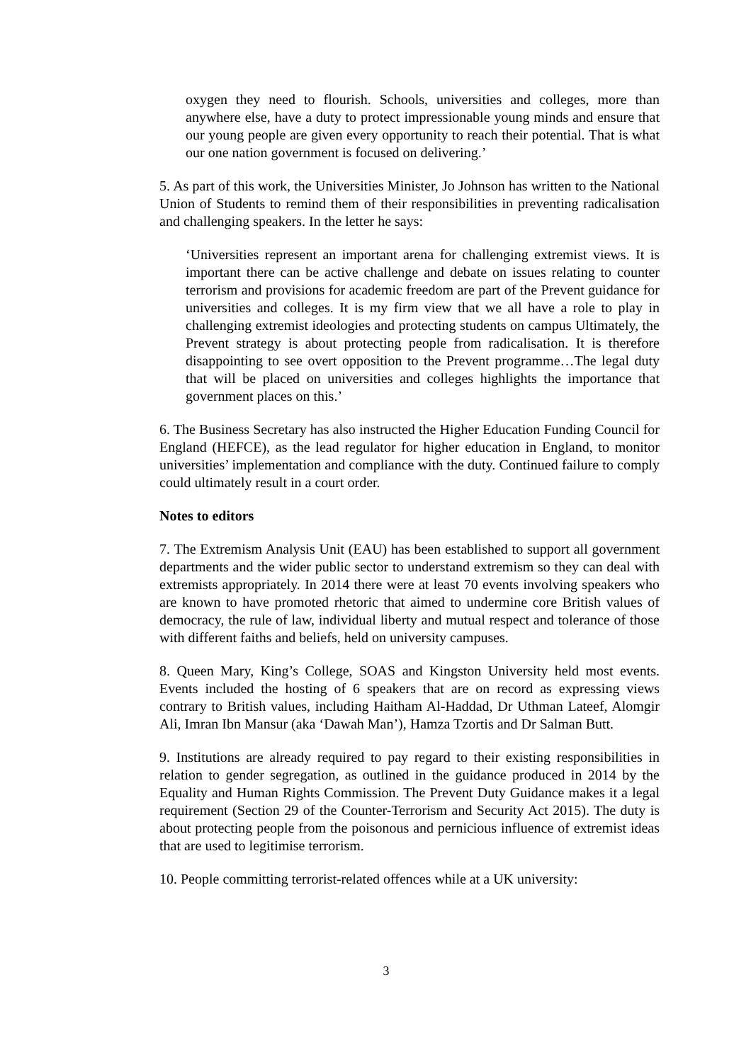oxygen they need to flourish. Schools, universities and colleges, more than anywhere else, have a duty to protect impressionable young minds and ensure that our young people are given every opportunity to reach their potential. That is what our one nation government is focused on delivering.’
5. As part of this work, the Universities Minister, Jo Johnson has written to the National Union of Students to remind them of their responsibilities in preventing radicalisation and challenging speakers. In the letter he says:
‘Universities represent an important arena for challenging extremist views. It is important there can be active challenge and debate on issues relating to counter terrorism and provisions for academic freedom are part of the Prevent guidance for universities and colleges. It is my firm view that we all have a role to play in challenging extremist ideologies and protecting students on campus Ultimately, the Prevent strategy is about protecting people from radicalisation. It is therefore disappointing to see overt opposition to the Prevent programme…The legal duty that will be placed on universities and colleges highlights the importance that government places on this.’
6. The Business Secretary has also instructed the Higher Education Funding Council for England (HEFCE), as the lead regulator for higher education in England, to monitor universities’ implementation and compliance with the duty. Continued failure to comply could ultimately result in a court order.
Notes to editors
7. The Extremism Analysis Unit (EAU) has been established to support all government departments and the wider public sector to understand extremism so they can deal with extremists appropriately. In 2014 there were at least 70 events involving speakers who are known to have promoted rhetoric that aimed to undermine core British values of democracy, the rule of law, individual liberty and mutual respect and tolerance of those with different faiths and beliefs, held on university campuses.
8. Queen Mary, King’s College, SOAS and Kingston University held most events. Events included the hosting of 6 speakers that are on record as expressing views contrary to British values, including Haitham Al-Haddad, Dr Uthman Lateef, Alomgir Ali, Imran Ibn Mansur (aka ‘Dawah Man’), Hamza Tzortis and Dr Salman Butt.
9. Institutions are already required to pay regard to their existing responsibilities in relation to gender segregation, as outlined in the guidance produced in 2014 by the Equality and Human Rights Commission. The Prevent Duty Guidance makes it a legal requirement (Section 29 of the Counter-Terrorism and Security Act 2015). The duty is about protecting people from the poisonous and pernicious influence of extremist ideas that are used to legitimise terrorism.
10. People committing terrorist-related offences while at a UK university:
3